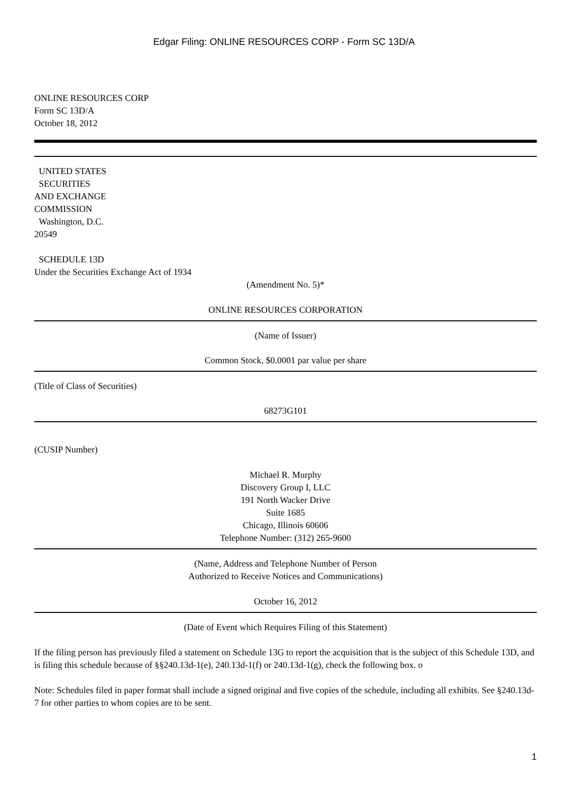Edgar Filing: ONLINE RESOURCES CORP - Form SC 13D/A
ONLINE RESOURCES CORP
Form SC 13D/A
October 18, 2012
UNITED STATES
SECURITIES
AND EXCHANGE
COMMISSION
Washington, D.C.
20549
SCHEDULE 13D
Under the Securities Exchange Act of 1934
(Amendment No. 5)*
ONLINE RESOURCES CORPORATION
(Name of Issuer)
Common Stock, $0.0001 par value per share
(Title of Class of Securities)
68273G101
(CUSIP Number)
Michael R. Murphy
Discovery Group I, LLC
191 North Wacker Drive
Suite 1685
Chicago, Illinois 60606
Telephone Number: (312) 265-9600
(Name, Address and Telephone Number of Person
Authorized to Receive Notices and Communications)
October 16, 2012
(Date of Event which Requires Filing of this Statement)
If the filing person has previously filed a statement on Schedule 13G to report the acquisition that is the subject of this Schedule 13D, and is filing this schedule because of §§240.13d-1(e), 240.13d-1(f) or 240.13d-1(g), check the following box. o
Note: Schedules filed in paper format shall include a signed original and five copies of the schedule, including all exhibits. See §240.13d-7 for other parties to whom copies are to be sent.
1